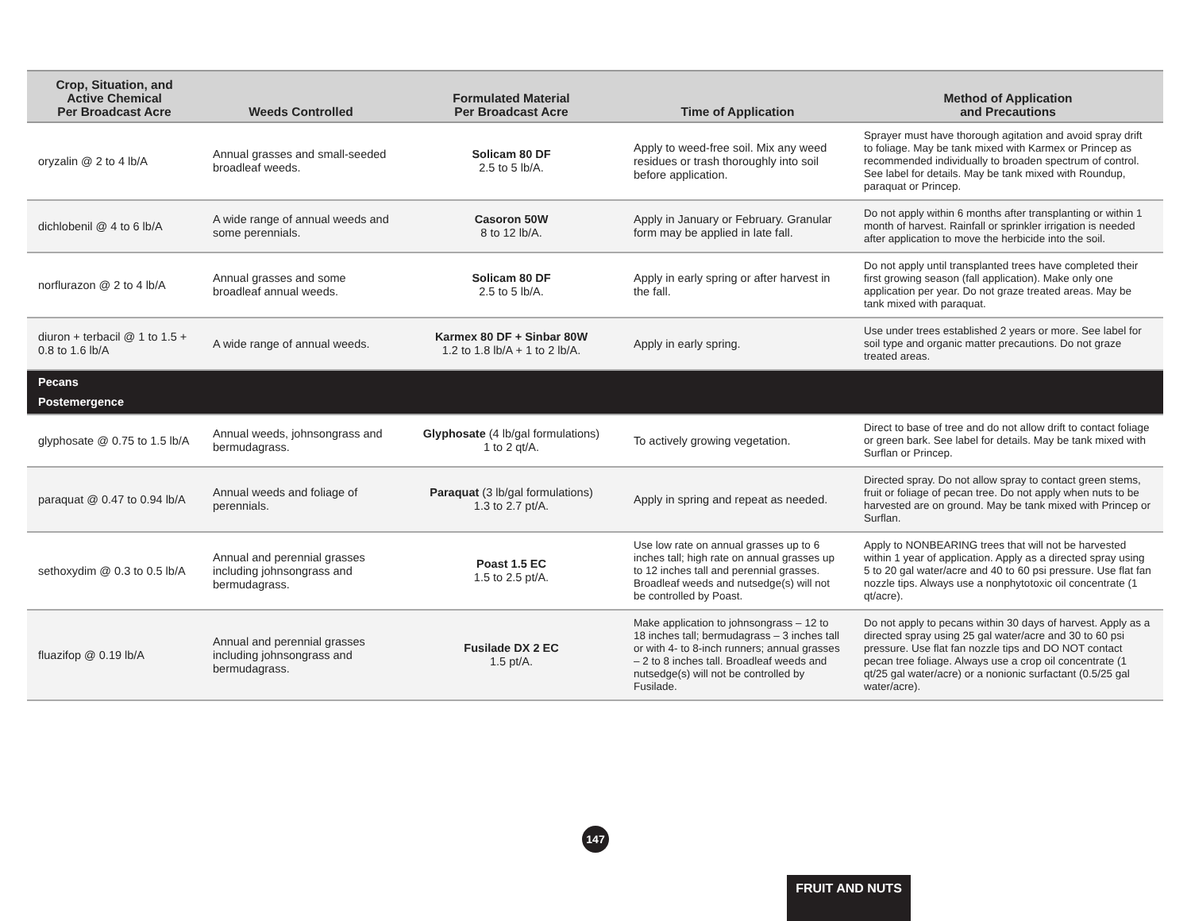| Crop, Situation, and Active Chemical Per Broadcast Acre | Weeds Controlled | Formulated Material Per Broadcast Acre | Time of Application | Method of Application and Precautions |
| --- | --- | --- | --- | --- |
| oryzalin @ 2 to 4 lb/A | Annual grasses and small-seeded broadleaf weeds. | Solicam 80 DF 2.5 to 5 lb/A. | Apply to weed-free soil. Mix any weed residues or trash thoroughly into soil before application. | Sprayer must have thorough agitation and avoid spray drift to foliage. May be tank mixed with Karmex or Princep as recommended individually to broaden spectrum of control. See label for details. May be tank mixed with Roundup, paraquat or Princep. |
| dichlobenil @ 4 to 6 lb/A | A wide range of annual weeds and some perennials. | Casoron 50W 8 to 12 lb/A. | Apply in January or February. Granular form may be applied in late fall. | Do not apply within 6 months after transplanting or within 1 month of harvest. Rainfall or sprinkler irrigation is needed after application to move the herbicide into the soil. |
| norflurazon @ 2 to 4 lb/A | Annual grasses and some broadleaf annual weeds. | Solicam 80 DF 2.5 to 5 lb/A. | Apply in early spring or after harvest in the fall. | Do not apply until transplanted trees have completed their first growing season (fall application). Make only one application per year. Do not graze treated areas. May be tank mixed with paraquat. |
| diuron + terbacil @ 1 to 1.5 + 0.8 to 1.6 lb/A | A wide range of annual weeds. | Karmex 80 DF + Sinbar 80W 1.2 to 1.8 lb/A + 1 to 2 lb/A. | Apply in early spring. | Use under trees established 2 years or more. See label for soil type and organic matter precautions. Do not graze treated areas. |
| Pecans Postemergence | | | | |
| glyphosate @ 0.75 to 1.5 lb/A | Annual weeds, johnsongrass and bermudagrass. | Glyphosate (4 lb/gal formulations) 1 to 2 qt/A. | To actively growing vegetation. | Direct to base of tree and do not allow drift to contact foliage or green bark. See label for details. May be tank mixed with Surflan or Princep. |
| paraquat @ 0.47 to 0.94 lb/A | Annual weeds and foliage of perennials. | Paraquat (3 lb/gal formulations) 1.3 to 2.7 pt/A. | Apply in spring and repeat as needed. | Directed spray. Do not allow spray to contact green stems, fruit or foliage of pecan tree. Do not apply when nuts to be harvested are on ground. May be tank mixed with Princep or Surflan. |
| sethoxydim @ 0.3 to 0.5 lb/A | Annual and perennial grasses including johnsongrass and bermudagrass. | Poast 1.5 EC 1.5 to 2.5 pt/A. | Use low rate on annual grasses up to 6 inches tall; high rate on annual grasses up to 12 inches tall and perennial grasses. Broadleaf weeds and nutsedge(s) will not be controlled by Poast. | Apply to NONBEARING trees that will not be harvested within 1 year of application. Apply as a directed spray using 5 to 20 gal water/acre and 40 to 60 psi pressure. Use flat fan nozzle tips. Always use a nonphytotoxic oil concentrate (1 qt/acre). |
| fluazifop @ 0.19 lb/A | Annual and perennial grasses including johnsongrass and bermudagrass. | Fusilade DX 2 EC 1.5 pt/A. | Make application to johnsongrass – 12 to 18 inches tall; bermudagrass – 3 inches tall or with 4- to 8-inch runners; annual grasses – 2 to 8 inches tall. Broadleaf weeds and nutsedge(s) will not be controlled by Fusilade. | Do not apply to pecans within 30 days of harvest. Apply as a directed spray using 25 gal water/acre and 30 to 60 psi pressure. Use flat fan nozzle tips and DO NOT contact pecan tree foliage. Always use a crop oil concentrate (1 qt/25 gal water/acre) or a nonionic surfactant (0.5/25 gal water/acre). |
147
FRUIT AND NUTS